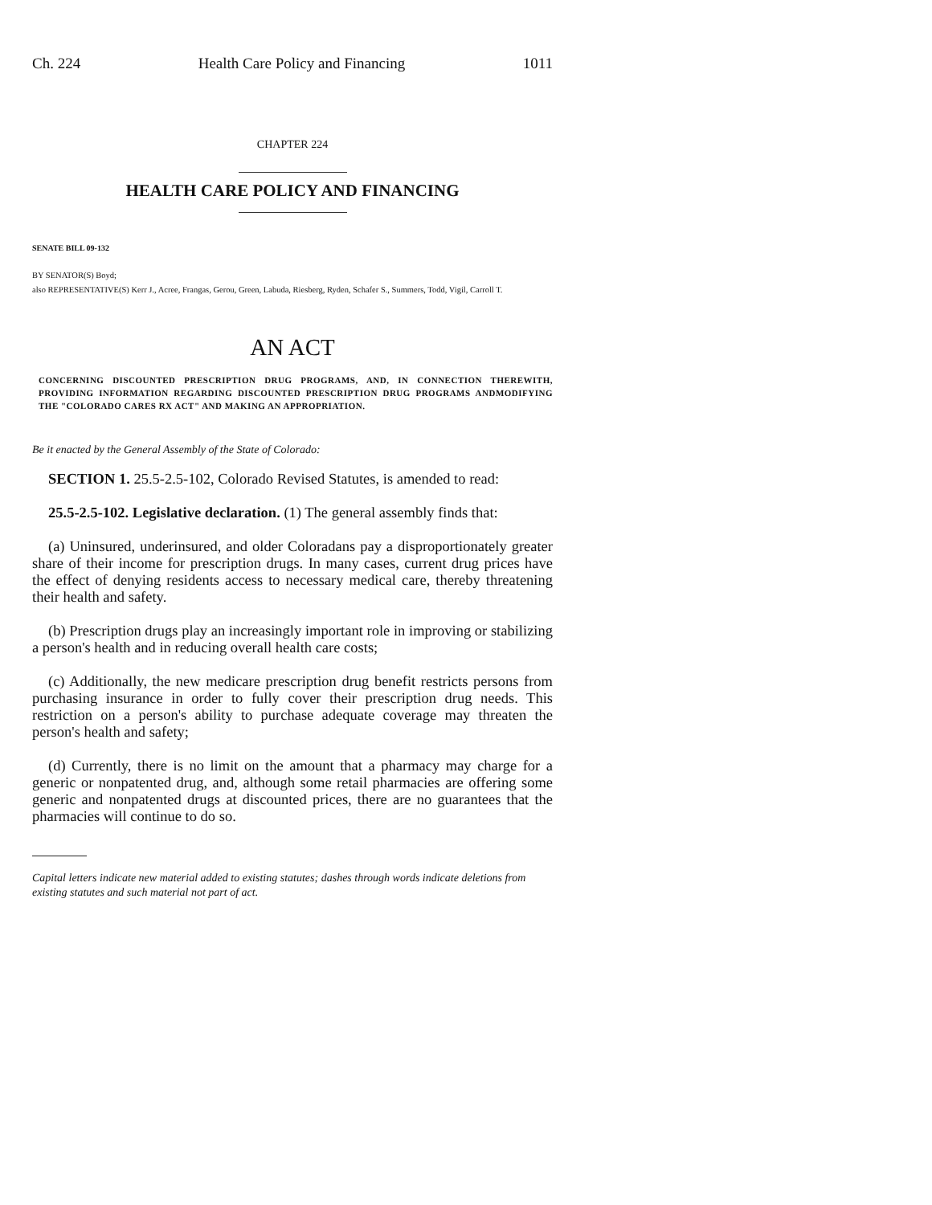Ch. 224 Health Care Policy and Financing 1011
CHAPTER 224
HEALTH CARE POLICY AND FINANCING
SENATE BILL 09-132
BY SENATOR(S) Boyd;
also REPRESENTATIVE(S) Kerr J., Acree, Frangas, Gerou, Green, Labuda, Riesberg, Ryden, Schafer S., Summers, Todd, Vigil, Carroll T.
AN ACT
CONCERNING DISCOUNTED PRESCRIPTION DRUG PROGRAMS, AND, IN CONNECTION THEREWITH, PROVIDING INFORMATION REGARDING DISCOUNTED PRESCRIPTION DRUG PROGRAMS ANDMODIFYING THE "COLORADO CARES RX ACT" AND MAKING AN APPROPRIATION.
Be it enacted by the General Assembly of the State of Colorado:
SECTION 1. 25.5-2.5-102, Colorado Revised Statutes, is amended to read:
25.5-2.5-102. Legislative declaration. (1) The general assembly finds that:
(a) Uninsured, underinsured, and older Coloradans pay a disproportionately greater share of their income for prescription drugs. In many cases, current drug prices have the effect of denying residents access to necessary medical care, thereby threatening their health and safety.
(b) Prescription drugs play an increasingly important role in improving or stabilizing a person's health and in reducing overall health care costs;
(c) Additionally, the new medicare prescription drug benefit restricts persons from purchasing insurance in order to fully cover their prescription drug needs. This restriction on a person's ability to purchase adequate coverage may threaten the person's health and safety;
(d) Currently, there is no limit on the amount that a pharmacy may charge for a generic or nonpatented drug, and, although some retail pharmacies are offering some generic and nonpatented drugs at discounted prices, there are no guarantees that the pharmacies will continue to do so.
Capital letters indicate new material added to existing statutes; dashes through words indicate deletions from existing statutes and such material not part of act.